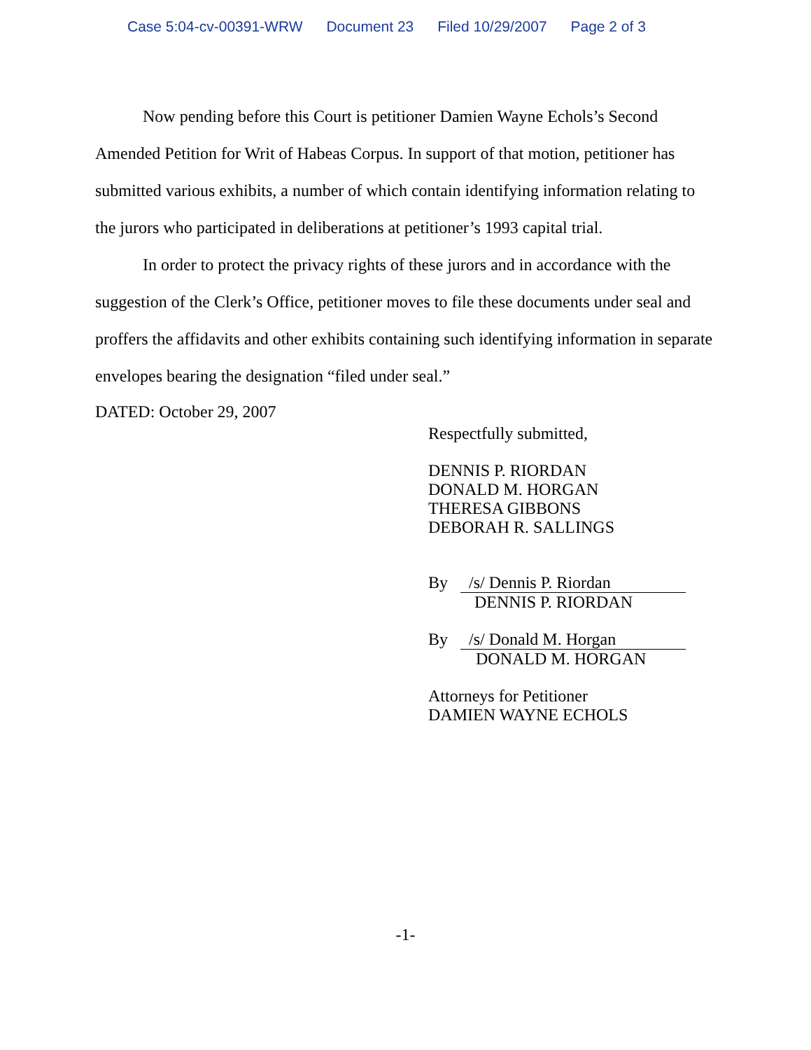Case 5:04-cv-00391-WRW Document 23 Filed 10/29/2007 Page 2 of 3
Now pending before this Court is petitioner Damien Wayne Echols’s Second Amended Petition for Writ of Habeas Corpus. In support of that motion, petitioner has submitted various exhibits, a number of which contain identifying information relating to the jurors who participated in deliberations at petitioner’s 1993 capital trial.
In order to protect the privacy rights of these jurors and in accordance with the suggestion of the Clerk’s Office, petitioner moves to file these documents under seal and proffers the affidavits and other exhibits containing such identifying information in separate envelopes bearing the designation “filed under seal.”
DATED: October 29, 2007
Respectfully submitted,
DENNIS P. RIORDAN
DONALD M. HORGAN
THERESA GIBBONS
DEBORAH R. SALLINGS
By /s/ Dennis P. Riordan
DENNIS P. RIORDAN
By /s/ Donald M. Horgan
DONALD M. HORGAN
Attorneys for Petitioner
DAMIEN WAYNE ECHOLS
-1-